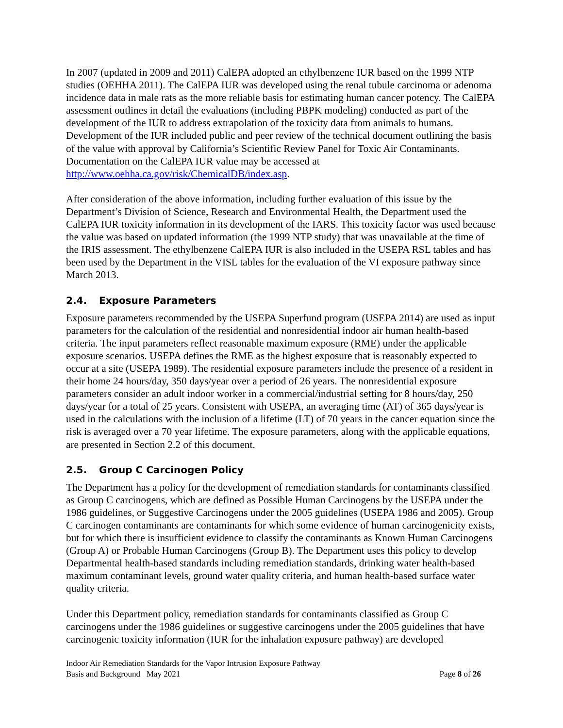In 2007 (updated in 2009 and 2011) CalEPA adopted an ethylbenzene IUR based on the 1999 NTP studies (OEHHA 2011). The CalEPA IUR was developed using the renal tubule carcinoma or adenoma incidence data in male rats as the more reliable basis for estimating human cancer potency. The CalEPA assessment outlines in detail the evaluations (including PBPK modeling) conducted as part of the development of the IUR to address extrapolation of the toxicity data from animals to humans. Development of the IUR included public and peer review of the technical document outlining the basis of the value with approval by California’s Scientific Review Panel for Toxic Air Contaminants. Documentation on the CalEPA IUR value may be accessed at http://www.oehha.ca.gov/risk/ChemicalDB/index.asp.
After consideration of the above information, including further evaluation of this issue by the Department’s Division of Science, Research and Environmental Health, the Department used the CalEPA IUR toxicity information in its development of the IARS. This toxicity factor was used because the value was based on updated information (the 1999 NTP study) that was unavailable at the time of the IRIS assessment. The ethylbenzene CalEPA IUR is also included in the USEPA RSL tables and has been used by the Department in the VISL tables for the evaluation of the VI exposure pathway since March 2013.
2.4. Exposure Parameters
Exposure parameters recommended by the USEPA Superfund program (USEPA 2014) are used as input parameters for the calculation of the residential and nonresidential indoor air human health-based criteria. The input parameters reflect reasonable maximum exposure (RME) under the applicable exposure scenarios. USEPA defines the RME as the highest exposure that is reasonably expected to occur at a site (USEPA 1989). The residential exposure parameters include the presence of a resident in their home 24 hours/day, 350 days/year over a period of 26 years. The nonresidential exposure parameters consider an adult indoor worker in a commercial/industrial setting for 8 hours/day, 250 days/year for a total of 25 years. Consistent with USEPA, an averaging time (AT) of 365 days/year is used in the calculations with the inclusion of a lifetime (LT) of 70 years in the cancer equation since the risk is averaged over a 70 year lifetime. The exposure parameters, along with the applicable equations, are presented in Section 2.2 of this document.
2.5. Group C Carcinogen Policy
The Department has a policy for the development of remediation standards for contaminants classified as Group C carcinogens, which are defined as Possible Human Carcinogens by the USEPA under the 1986 guidelines, or Suggestive Carcinogens under the 2005 guidelines (USEPA 1986 and 2005). Group C carcinogen contaminants are contaminants for which some evidence of human carcinogenicity exists, but for which there is insufficient evidence to classify the contaminants as Known Human Carcinogens (Group A) or Probable Human Carcinogens (Group B). The Department uses this policy to develop Departmental health-based standards including remediation standards, drinking water health-based maximum contaminant levels, ground water quality criteria, and human health-based surface water quality criteria.
Under this Department policy, remediation standards for contaminants classified as Group C carcinogens under the 1986 guidelines or suggestive carcinogens under the 2005 guidelines that have carcinogenic toxicity information (IUR for the inhalation exposure pathway) are developed
Indoor Air Remediation Standards for the Vapor Intrusion Exposure Pathway
Basis and Background May 2021 Page 8 of 26